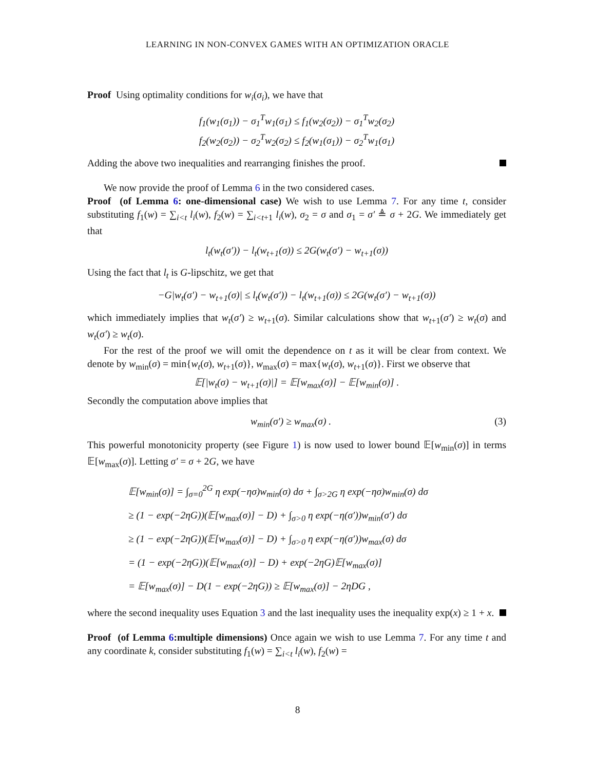LEARNING IN NON-CONVEX GAMES WITH AN OPTIMIZATION ORACLE
Proof Using optimality conditions for w<sub>i</sub>(σ<sub>i</sub>), we have that
f<sub>1</sub>(w<sub>1</sub>(σ<sub>1</sub>)) − σ<sub>1</sub><sup>T</sup>w<sub>1</sub>(σ<sub>1</sub>) ≤ f<sub>1</sub>(w<sub>2</sub>(σ<sub>2</sub>)) − σ<sub>1</sub><sup>T</sup>w<sub>2</sub>(σ<sub>2</sub>)
f<sub>2</sub>(w<sub>2</sub>(σ<sub>2</sub>)) − σ<sub>2</sub><sup>T</sup>w<sub>2</sub>(σ<sub>2</sub>) ≤ f<sub>2</sub>(w<sub>1</sub>(σ<sub>1</sub>)) − σ<sub>2</sub><sup>T</sup>w<sub>1</sub>(σ<sub>1</sub>)
Adding the above two inequalities and rearranging finishes the proof.
We now provide the proof of Lemma 6 in the two considered cases.
Proof (of Lemma 6: one-dimensional case) We wish to use Lemma 7. For any time t, consider substituting f<sub>1</sub>(w) = ∑<sub>i<t</sub> l<sub>i</sub>(w), f<sub>2</sub>(w) = ∑<sub>i<t+1</sub> l<sub>i</sub>(w), σ<sub>2</sub> = σ and σ<sub>1</sub> = σ′ ≜ σ + 2G. We immediately get that
l<sub>t</sub>(w<sub>t</sub>(σ′)) − l<sub>t</sub>(w<sub>t+1</sub>(σ)) ≤ 2G(w<sub>t</sub>(σ′) − w<sub>t+1</sub>(σ))
Using the fact that l<sub>t</sub> is G-lipschitz, we get that
−G|w<sub>t</sub>(σ′) − w<sub>t+1</sub>(σ)| ≤ l<sub>t</sub>(w<sub>t</sub>(σ′)) − l<sub>t</sub>(w<sub>t+1</sub>(σ)) ≤ 2G(w<sub>t</sub>(σ′) − w<sub>t+1</sub>(σ))
which immediately implies that w<sub>t</sub>(σ′) ≥ w<sub>t+1</sub>(σ). Similar calculations show that w<sub>t+1</sub>(σ′) ≥ w<sub>t</sub>(σ) and w<sub>t</sub>(σ′) ≥ w<sub>t</sub>(σ).
For the rest of the proof we will omit the dependence on t as it will be clear from context. We denote by w<sub>min</sub>(σ) = min{w<sub>t</sub>(σ), w<sub>t+1</sub>(σ)}, w<sub>max</sub>(σ) = max{w<sub>t</sub>(σ), w<sub>t+1</sub>(σ)}. First we observe that
𝔼[|w<sub>t</sub>(σ) − w<sub>t+1</sub>(σ)|] = 𝔼[w<sub>max</sub>(σ)] − 𝔼[w<sub>min</sub>(σ)] .
Secondly the computation above implies that
w<sub>min</sub>(σ′) ≥ w<sub>max</sub>(σ) . (3)
This powerful monotonicity property (see Figure 1) is now used to lower bound 𝔼[w<sub>min</sub>(σ)] in terms 𝔼[w<sub>max</sub>(σ)]. Letting σ′ = σ + 2G, we have
𝔼[w<sub>min</sub>(σ)] = ∫<sub>σ=0</sub><sup>2G</sup> η exp(−ησ)w<sub>min</sub>(σ) dσ + ∫<sub>σ>2G</sub> η exp(−ησ)w<sub>min</sub>(σ) dσ
≥ (1 − exp(−2ηG))(𝔼[w<sub>max</sub>(σ)] − D) + ∫<sub>σ>0</sub> η exp(−η(σ′))w<sub>min</sub>(σ′) dσ
≥ (1 − exp(−2ηG))(𝔼[w<sub>max</sub>(σ)] − D) + ∫<sub>σ>0</sub> η exp(−η(σ′))w<sub>max</sub>(σ) dσ
= (1 − exp(−2ηG))(𝔼[w<sub>max</sub>(σ)] − D) + exp(−2ηG)𝔼[w<sub>max</sub>(σ)]
= 𝔼[w<sub>max</sub>(σ)] − D(1 − exp(−2ηG)) ≥ 𝔼[w<sub>max</sub>(σ)] − 2ηDG ,
where the second inequality uses Equation 3 and the last inequality uses the inequality exp(x) ≥ 1 + x.
Proof (of Lemma 6:multiple dimensions) Once again we wish to use Lemma 7. For any time t and any coordinate k, consider substituting f<sub>1</sub>(w) = ∑<sub>i<t</sub> l<sub>i</sub>(w), f<sub>2</sub>(w) =
8